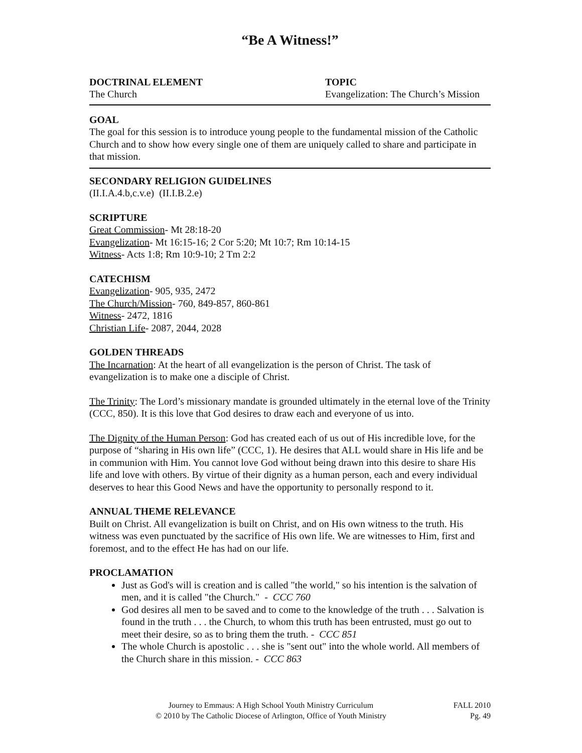“Be A Witness!”
DOCTRINAL ELEMENT
The Church
TOPIC
Evangelization: The Church’s Mission
GOAL
The goal for this session is to introduce young people to the fundamental mission of the Catholic Church and to show how every single one of them are uniquely called to share and participate in that mission.
SECONDARY RELIGION GUIDELINES
(II.I.A.4.b,c.v.e) (II.I.B.2.e)
SCRIPTURE
Great Commission- Mt 28:18-20
Evangelization- Mt 16:15-16; 2 Cor 5:20; Mt 10:7; Rm 10:14-15
Witness- Acts 1:8; Rm 10:9-10; 2 Tm 2:2
CATECHISM
Evangelization- 905, 935, 2472
The Church/Mission- 760, 849-857, 860-861
Witness- 2472, 1816
Christian Life- 2087, 2044, 2028
GOLDEN THREADS
The Incarnation: At the heart of all evangelization is the person of Christ. The task of evangelization is to make one a disciple of Christ.
The Trinity: The Lord’s missionary mandate is grounded ultimately in the eternal love of the Trinity (CCC, 850). It is this love that God desires to draw each and everyone of us into.
The Dignity of the Human Person: God has created each of us out of His incredible love, for the purpose of “sharing in His own life” (CCC, 1). He desires that ALL would share in His life and be in communion with Him. You cannot love God without being drawn into this desire to share His life and love with others. By virtue of their dignity as a human person, each and every individual deserves to hear this Good News and have the opportunity to personally respond to it.
ANNUAL THEME RELEVANCE
Built on Christ. All evangelization is built on Christ, and on His own witness to the truth. His witness was even punctuated by the sacrifice of His own life. We are witnesses to Him, first and foremost, and to the effect He has had on our life.
PROCLAMATION
Just as God's will is creation and is called "the world," so his intention is the salvation of men, and it is called "the Church." - CCC 760
God desires all men to be saved and to come to the knowledge of the truth . . . Salvation is found in the truth . . . the Church, to whom this truth has been entrusted, must go out to meet their desire, so as to bring them the truth. - CCC 851
The whole Church is apostolic . . . she is "sent out" into the whole world. All members of the Church share in this mission. - CCC 863
Journey to Emmaus: A High School Youth Ministry Curriculum
© 2010 by The Catholic Diocese of Arlington, Office of Youth Ministry
FALL 2010
Pg. 49